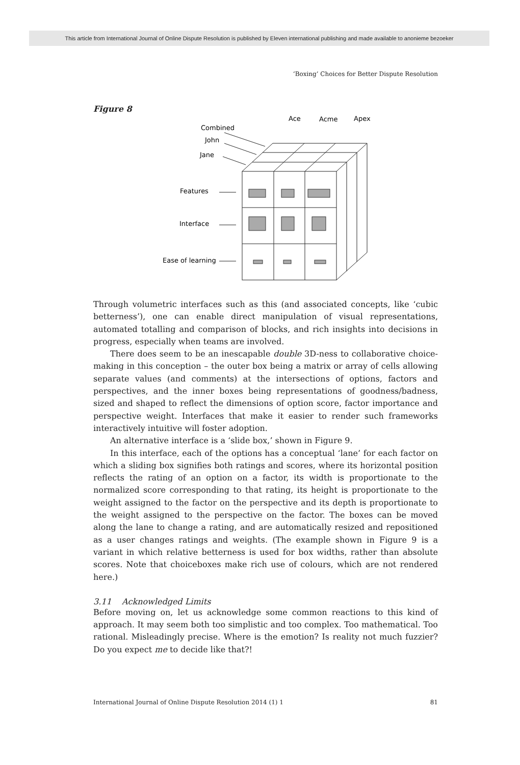This article from International Journal of Online Dispute Resolution is published by Eleven international publishing and made available to anonieme bezoeker
‘Boxing’ Choices for Better Dispute Resolution
Figure 8
Ace
Acme
Apex
Combined
John
Jane
Features
Interface
Ease of learning
Through volumetric interfaces such as this (and associated concepts, like ‘cubic betterness’), one can enable direct manipulation of visual representations, automated totalling and comparison of blocks, and rich insights into decisions in progress, especially when teams are involved.
There does seem to be an inescapable double 3D-ness to collaborative choice-making in this conception – the outer box being a matrix or array of cells allowing separate values (and comments) at the intersections of options, factors and perspectives, and the inner boxes being representations of goodness/badness, sized and shaped to reflect the dimensions of option score, factor importance and perspective weight. Interfaces that make it easier to render such frameworks interactively intuitive will foster adoption.
An alternative interface is a ‘slide box,’ shown in Figure 9.
In this interface, each of the options has a conceptual ‘lane’ for each factor on which a sliding box signifies both ratings and scores, where its horizontal position reflects the rating of an option on a factor, its width is proportionate to the normalized score corresponding to that rating, its height is proportionate to the weight assigned to the factor on the perspective and its depth is proportionate to the weight assigned to the perspective on the factor. The boxes can be moved along the lane to change a rating, and are automatically resized and repositioned as a user changes ratings and weights. (The example shown in Figure 9 is a variant in which relative betterness is used for box widths, rather than absolute scores. Note that choiceboxes make rich use of colours, which are not rendered here.)
3.11 Acknowledged Limits
Before moving on, let us acknowledge some common reactions to this kind of approach. It may seem both too simplistic and too complex. Too mathematical. Too rational. Misleadingly precise. Where is the emotion? Is reality not much fuzzier? Do you expect me to decide like that?!
International Journal of Online Dispute Resolution 2014 (1) 1 81